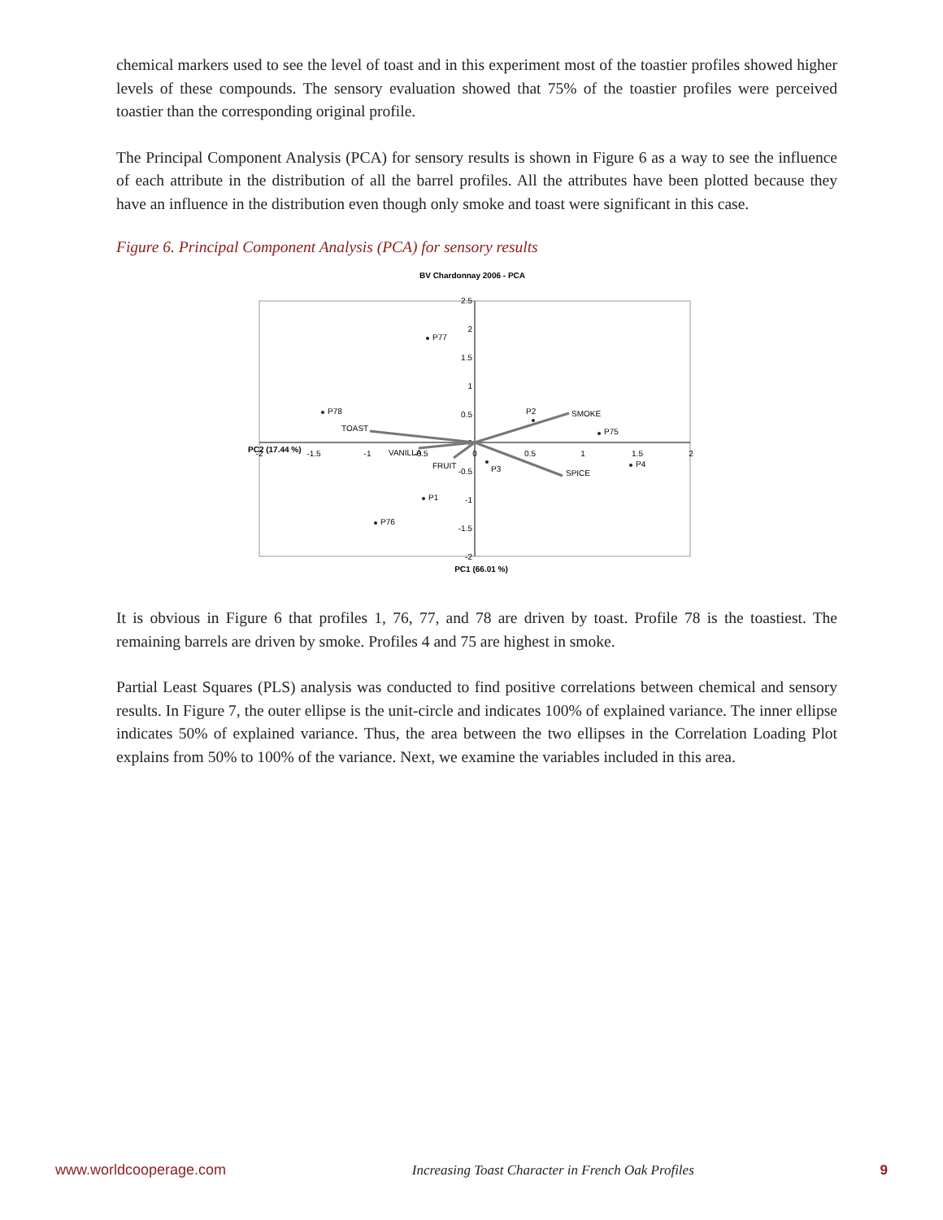chemical markers used to see the level of toast and in this experiment most of the toastier profiles showed higher levels of these compounds. The sensory evaluation showed that 75% of the toastier profiles were perceived toastier than the corresponding original profile.
The Principal Component Analysis (PCA) for sensory results is shown in Figure 6 as a way to see the influence of each attribute in the distribution of all the barrel profiles. All the attributes have been plotted because they have an influence in the distribution even though only smoke and toast were significant in this case.
Figure 6. Principal Component Analysis (PCA) for sensory results
BV Chardonnay 2006 - PCA
2.5
2
1.5
1
0.5
0
-0.5
-1
-1.5
-2
-2
-1.5
-1
-0.5
0
0.5
1
1.5
2
PC2 (17.44 %)
PC1 (66.01 %)
P77
P78
P2
SMOKE
TOAST
P75
VANILLA
FRUIT
P3
P4
SPICE
P1
P76
It is obvious in Figure 6 that profiles 1, 76, 77, and 78 are driven by toast. Profile 78 is the toastiest. The remaining barrels are driven by smoke. Profiles 4 and 75 are highest in smoke.
Partial Least Squares (PLS) analysis was conducted to find positive correlations between chemical and sensory results. In Figure 7, the outer ellipse is the unit-circle and indicates 100% of explained variance. The inner ellipse indicates 50% of explained variance. Thus, the area between the two ellipses in the Correlation Loading Plot explains from 50% to 100% of the variance. Next, we examine the variables included in this area.
www.worldcooperage.com Increasing Toast Character in French Oak Profiles 9